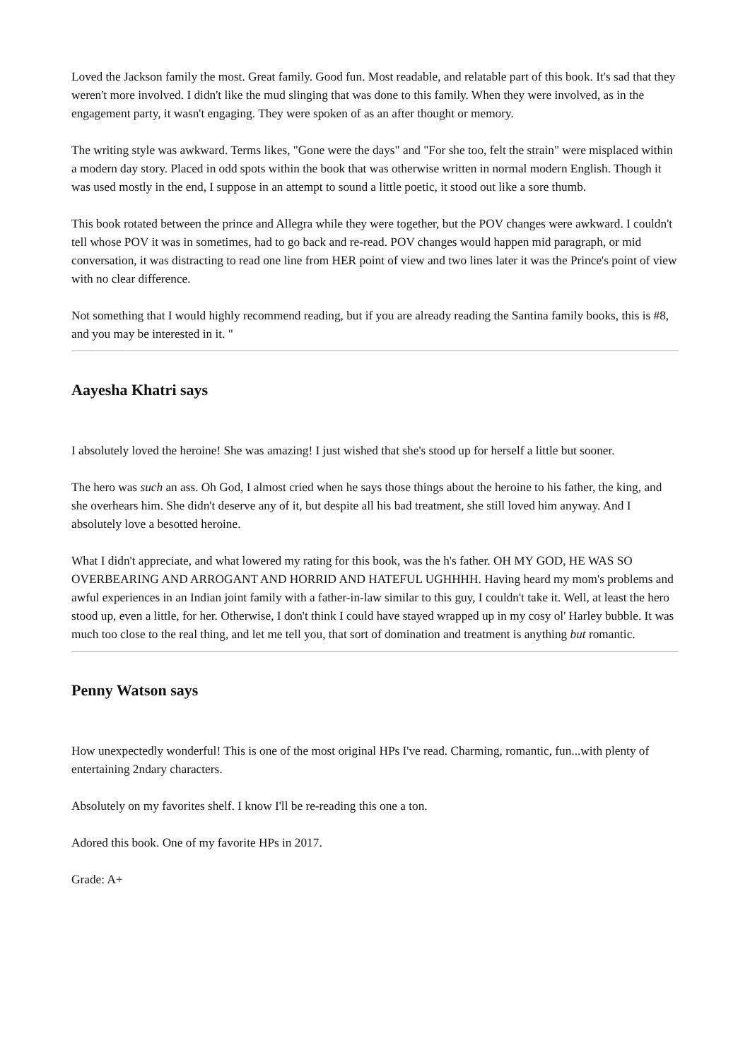Loved the Jackson family the most. Great family. Good fun. Most readable, and relatable part of this book. It's sad that they weren't more involved. I didn't like the mud slinging that was done to this family. When they were involved, as in the engagement party, it wasn't engaging. They were spoken of as an after thought or memory.
The writing style was awkward. Terms likes, "Gone were the days" and "For she too, felt the strain" were misplaced within a modern day story. Placed in odd spots within the book that was otherwise written in normal modern English. Though it was used mostly in the end, I suppose in an attempt to sound a little poetic, it stood out like a sore thumb.
This book rotated between the prince and Allegra while they were together, but the POV changes were awkward. I couldn't tell whose POV it was in sometimes, had to go back and re-read. POV changes would happen mid paragraph, or mid conversation, it was distracting to read one line from HER point of view and two lines later it was the Prince's point of view with no clear difference.
Not something that I would highly recommend reading, but if you are already reading the Santina family books, this is #8, and you may be interested in it. "
Aayesha Khatri says
I absolutely loved the heroine! She was amazing! I just wished that she's stood up for herself a little but sooner.
The hero was such an ass. Oh God, I almost cried when he says those things about the heroine to his father, the king, and she overhears him. She didn't deserve any of it, but despite all his bad treatment, she still loved him anyway. And I absolutely love a besotted heroine.
What I didn't appreciate, and what lowered my rating for this book, was the h's father. OH MY GOD, HE WAS SO OVERBEARING AND ARROGANT AND HORRID AND HATEFUL UGHHHH. Having heard my mom's problems and awful experiences in an Indian joint family with a father-in-law similar to this guy, I couldn't take it. Well, at least the hero stood up, even a little, for her. Otherwise, I don't think I could have stayed wrapped up in my cosy ol' Harley bubble. It was much too close to the real thing, and let me tell you, that sort of domination and treatment is anything but romantic.
Penny Watson says
How unexpectedly wonderful! This is one of the most original HPs I've read. Charming, romantic, fun...with plenty of entertaining 2ndary characters.
Absolutely on my favorites shelf. I know I'll be re-reading this one a ton.
Adored this book. One of my favorite HPs in 2017.
Grade: A+